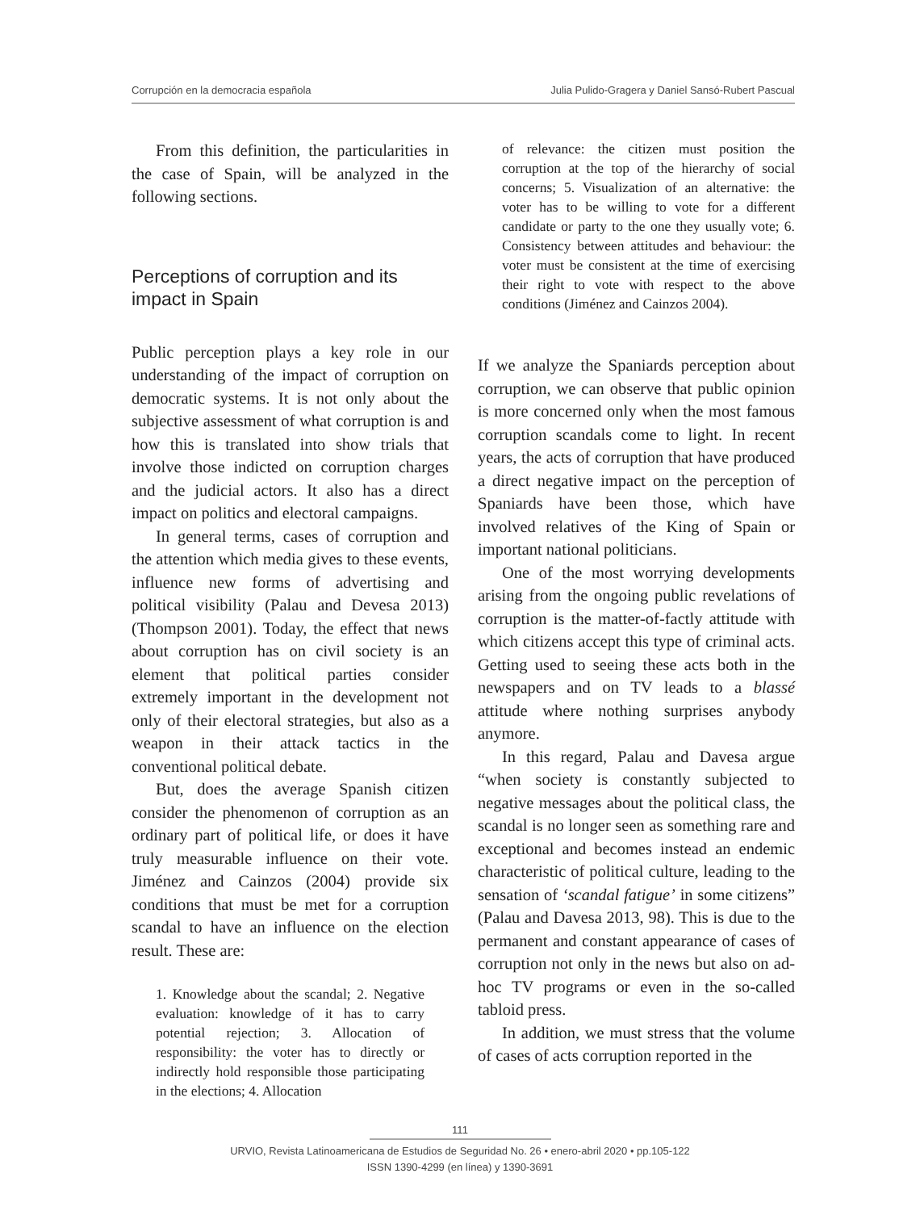Corrupción en la democracia española Julia Pulido-Gragera y Daniel Sansó-Rubert Pascual
From this definition, the particularities in the case of Spain, will be analyzed in the following sections.
Perceptions of corruption and its impact in Spain
Public perception plays a key role in our understanding of the impact of corruption on democratic systems. It is not only about the subjective assessment of what corruption is and how this is translated into show trials that involve those indicted on corruption charges and the judicial actors. It also has a direct impact on politics and electoral campaigns.
In general terms, cases of corruption and the attention which media gives to these events, influence new forms of advertising and political visibility (Palau and Devesa 2013) (Thompson 2001). Today, the effect that news about corruption has on civil society is an element that political parties consider extremely important in the development not only of their electoral strategies, but also as a weapon in their attack tactics in the conventional political debate.
But, does the average Spanish citizen consider the phenomenon of corruption as an ordinary part of political life, or does it have truly measurable influence on their vote. Jiménez and Cainzos (2004) provide six conditions that must be met for a corruption scandal to have an influence on the election result. These are:
1. Knowledge about the scandal; 2. Negative evaluation: knowledge of it has to carry potential rejection; 3. Allocation of responsibility: the voter has to directly or indirectly hold responsible those participating in the elections; 4. Allocation
of relevance: the citizen must position the corruption at the top of the hierarchy of social concerns; 5. Visualization of an alternative: the voter has to be willing to vote for a different candidate or party to the one they usually vote; 6. Consistency between attitudes and behaviour: the voter must be consistent at the time of exercising their right to vote with respect to the above conditions (Jiménez and Cainzos 2004).
If we analyze the Spaniards perception about corruption, we can observe that public opinion is more concerned only when the most famous corruption scandals come to light. In recent years, the acts of corruption that have produced a direct negative impact on the perception of Spaniards have been those, which have involved relatives of the King of Spain or important national politicians.
One of the most worrying developments arising from the ongoing public revelations of corruption is the matter-of-factly attitude with which citizens accept this type of criminal acts. Getting used to seeing these acts both in the newspapers and on TV leads to a blassé attitude where nothing surprises anybody anymore.
In this regard, Palau and Davesa argue “when society is constantly subjected to negative messages about the political class, the scandal is no longer seen as something rare and exceptional and becomes instead an endemic characteristic of political culture, leading to the sensation of ‘scandal fatigue’ in some citizens” (Palau and Davesa 2013, 98). This is due to the permanent and constant appearance of cases of corruption not only in the news but also on ad-hoc TV programs or even in the so-called tabloid press.
In addition, we must stress that the volume of cases of acts corruption reported in the
111
URVIO, Revista Latinoamericana de Estudios de Seguridad No. 26 • enero-abril 2020 • pp.105-122
ISSN 1390-4299 (en línea) y 1390-3691